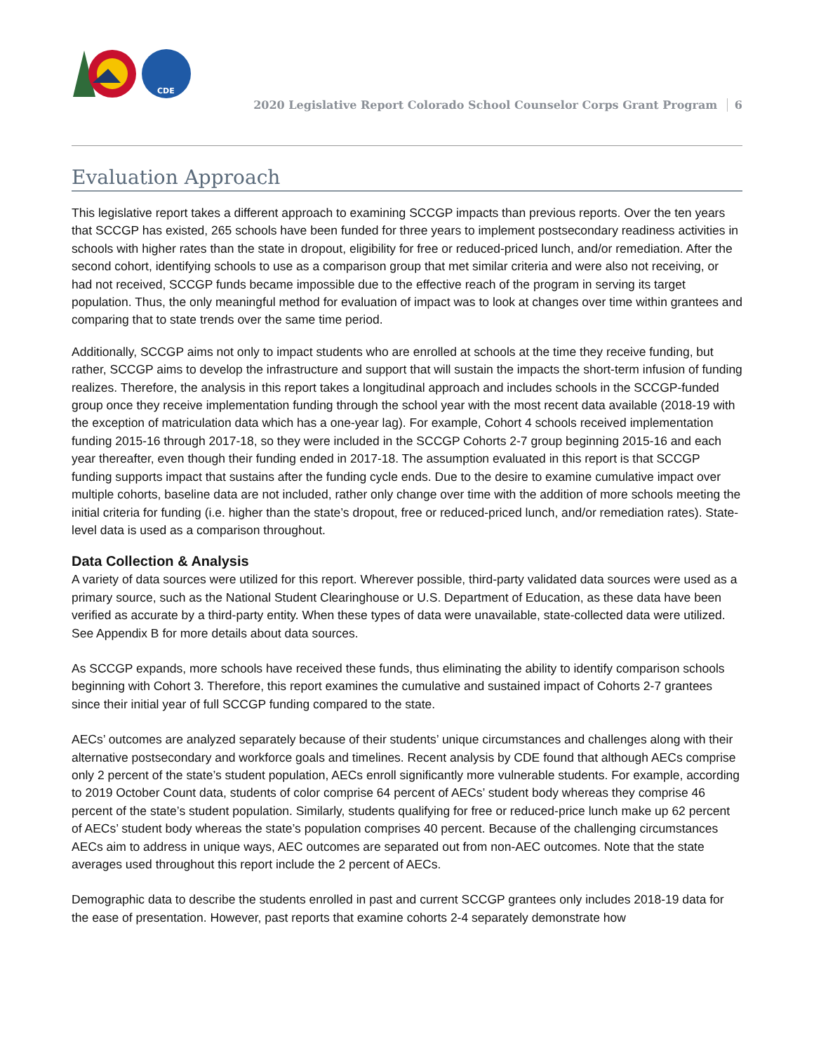CDE
2020 Legislative Report Colorado School Counselor Corps Grant Program 6
Evaluation Approach
This legislative report takes a different approach to examining SCCGP impacts than previous reports. Over the ten years that SCCGP has existed, 265 schools have been funded for three years to implement postsecondary readiness activities in schools with higher rates than the state in dropout, eligibility for free or reduced-priced lunch, and/or remediation. After the second cohort, identifying schools to use as a comparison group that met similar criteria and were also not receiving, or had not received, SCCGP funds became impossible due to the effective reach of the program in serving its target population. Thus, the only meaningful method for evaluation of impact was to look at changes over time within grantees and comparing that to state trends over the same time period.
Additionally, SCCGP aims not only to impact students who are enrolled at schools at the time they receive funding, but rather, SCCGP aims to develop the infrastructure and support that will sustain the impacts the short-term infusion of funding realizes. Therefore, the analysis in this report takes a longitudinal approach and includes schools in the SCCGP-funded group once they receive implementation funding through the school year with the most recent data available (2018-19 with the exception of matriculation data which has a one-year lag). For example, Cohort 4 schools received implementation funding 2015-16 through 2017-18, so they were included in the SCCGP Cohorts 2-7 group beginning 2015-16 and each year thereafter, even though their funding ended in 2017-18. The assumption evaluated in this report is that SCCGP funding supports impact that sustains after the funding cycle ends. Due to the desire to examine cumulative impact over multiple cohorts, baseline data are not included, rather only change over time with the addition of more schools meeting the initial criteria for funding (i.e. higher than the state’s dropout, free or reduced-priced lunch, and/or remediation rates). State-level data is used as a comparison throughout.
Data Collection & Analysis
A variety of data sources were utilized for this report. Wherever possible, third-party validated data sources were used as a primary source, such as the National Student Clearinghouse or U.S. Department of Education, as these data have been verified as accurate by a third-party entity. When these types of data were unavailable, state-collected data were utilized. See Appendix B for more details about data sources.
As SCCGP expands, more schools have received these funds, thus eliminating the ability to identify comparison schools beginning with Cohort 3. Therefore, this report examines the cumulative and sustained impact of Cohorts 2-7 grantees since their initial year of full SCCGP funding compared to the state.
AECs’ outcomes are analyzed separately because of their students’ unique circumstances and challenges along with their alternative postsecondary and workforce goals and timelines. Recent analysis by CDE found that although AECs comprise only 2 percent of the state’s student population, AECs enroll significantly more vulnerable students. For example, according to 2019 October Count data, students of color comprise 64 percent of AECs’ student body whereas they comprise 46 percent of the state’s student population. Similarly, students qualifying for free or reduced-price lunch make up 62 percent of AECs’ student body whereas the state’s population comprises 40 percent. Because of the challenging circumstances AECs aim to address in unique ways, AEC outcomes are separated out from non-AEC outcomes. Note that the state averages used throughout this report include the 2 percent of AECs.
Demographic data to describe the students enrolled in past and current SCCGP grantees only includes 2018-19 data for the ease of presentation. However, past reports that examine cohorts 2-4 separately demonstrate how